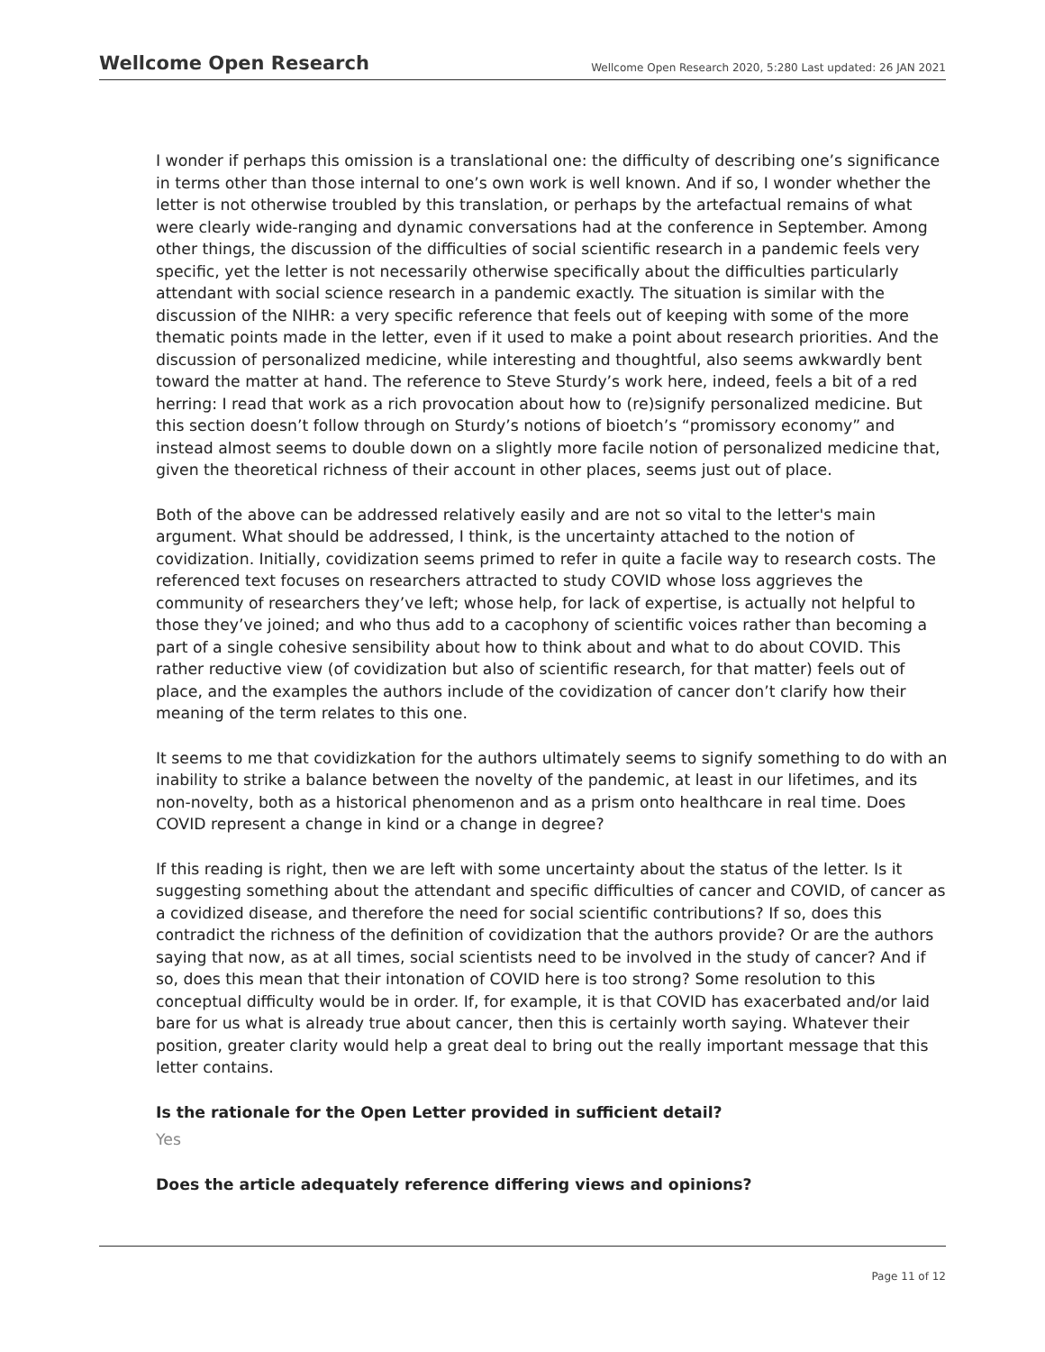Wellcome Open Research
Wellcome Open Research 2020, 5:280 Last updated: 26 JAN 2021
I wonder if perhaps this omission is a translational one: the difficulty of describing one’s significance in terms other than those internal to one’s own work is well known. And if so, I wonder whether the letter is not otherwise troubled by this translation, or perhaps by the artefactual remains of what were clearly wide-ranging and dynamic conversations had at the conference in September. Among other things, the discussion of the difficulties of social scientific research in a pandemic feels very specific, yet the letter is not necessarily otherwise specifically about the difficulties particularly attendant with social science research in a pandemic exactly. The situation is similar with the discussion of the NIHR: a very specific reference that feels out of keeping with some of the more thematic points made in the letter, even if it used to make a point about research priorities. And the discussion of personalized medicine, while interesting and thoughtful, also seems awkwardly bent toward the matter at hand. The reference to Steve Sturdy’s work here, indeed, feels a bit of a red herring: I read that work as a rich provocation about how to (re)signify personalized medicine. But this section doesn’t follow through on Sturdy’s notions of bioetch’s “promissory economy” and instead almost seems to double down on a slightly more facile notion of personalized medicine that, given the theoretical richness of their account in other places, seems just out of place.
Both of the above can be addressed relatively easily and are not so vital to the letter's main argument. What should be addressed, I think, is the uncertainty attached to the notion of covidization. Initially, covidization seems primed to refer in quite a facile way to research costs. The referenced text focuses on researchers attracted to study COVID whose loss aggrieves the community of researchers they’ve left; whose help, for lack of expertise, is actually not helpful to those they’ve joined; and who thus add to a cacophony of scientific voices rather than becoming a part of a single cohesive sensibility about how to think about and what to do about COVID. This rather reductive view (of covidization but also of scientific research, for that matter) feels out of place, and the examples the authors include of the covidization of cancer don’t clarify how their meaning of the term relates to this one.
It seems to me that covidizkation for the authors ultimately seems to signify something to do with an inability to strike a balance between the novelty of the pandemic, at least in our lifetimes, and its non-novelty, both as a historical phenomenon and as a prism onto healthcare in real time. Does COVID represent a change in kind or a change in degree?
If this reading is right, then we are left with some uncertainty about the status of the letter. Is it suggesting something about the attendant and specific difficulties of cancer and COVID, of cancer as a covidized disease, and therefore the need for social scientific contributions? If so, does this contradict the richness of the definition of covidization that the authors provide? Or are the authors saying that now, as at all times, social scientists need to be involved in the study of cancer? And if so, does this mean that their intonation of COVID here is too strong? Some resolution to this conceptual difficulty would be in order. If, for example, it is that COVID has exacerbated and/or laid bare for us what is already true about cancer, then this is certainly worth saying. Whatever their position, greater clarity would help a great deal to bring out the really important message that this letter contains.
Is the rationale for the Open Letter provided in sufficient detail?
Yes
Does the article adequately reference differing views and opinions?
Page 11 of 12